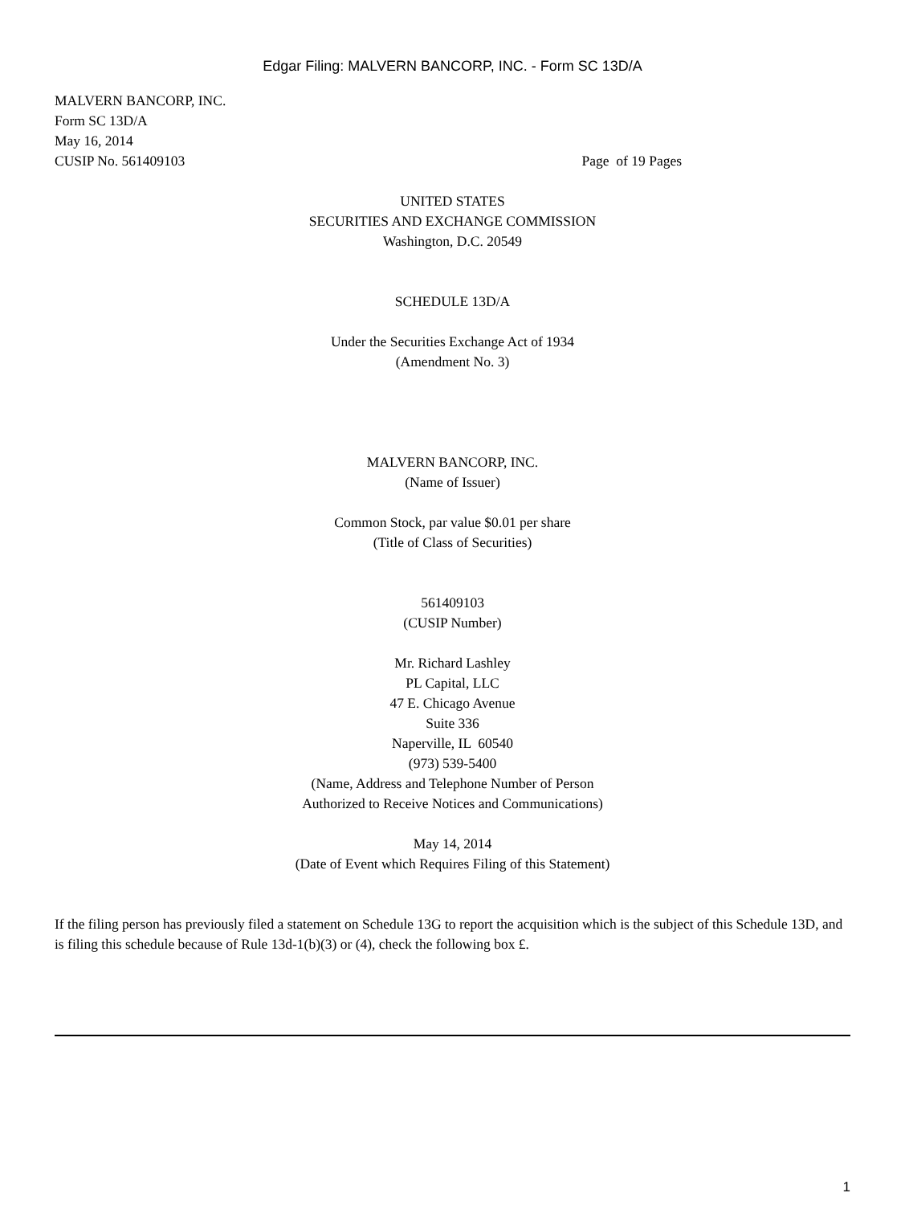Edgar Filing: MALVERN BANCORP, INC. - Form SC 13D/A
MALVERN BANCORP, INC.
Form SC 13D/A
May 16, 2014
CUSIP No. 561409103 Page of 19 Pages
UNITED STATES
SECURITIES AND EXCHANGE COMMISSION
Washington, D.C. 20549
SCHEDULE 13D/A
Under the Securities Exchange Act of 1934
(Amendment No. 3)
MALVERN BANCORP, INC.
(Name of Issuer)
Common Stock, par value $0.01 per share
(Title of Class of Securities)
561409103
(CUSIP Number)
Mr. Richard Lashley
PL Capital, LLC
47 E. Chicago Avenue
Suite 336
Naperville, IL 60540
(973) 539-5400
(Name, Address and Telephone Number of Person
Authorized to Receive Notices and Communications)
May 14, 2014
(Date of Event which Requires Filing of this Statement)
If the filing person has previously filed a statement on Schedule 13G to report the acquisition which is the subject of this Schedule 13D, and is filing this schedule because of Rule 13d-1(b)(3) or (4), check the following box £.
1